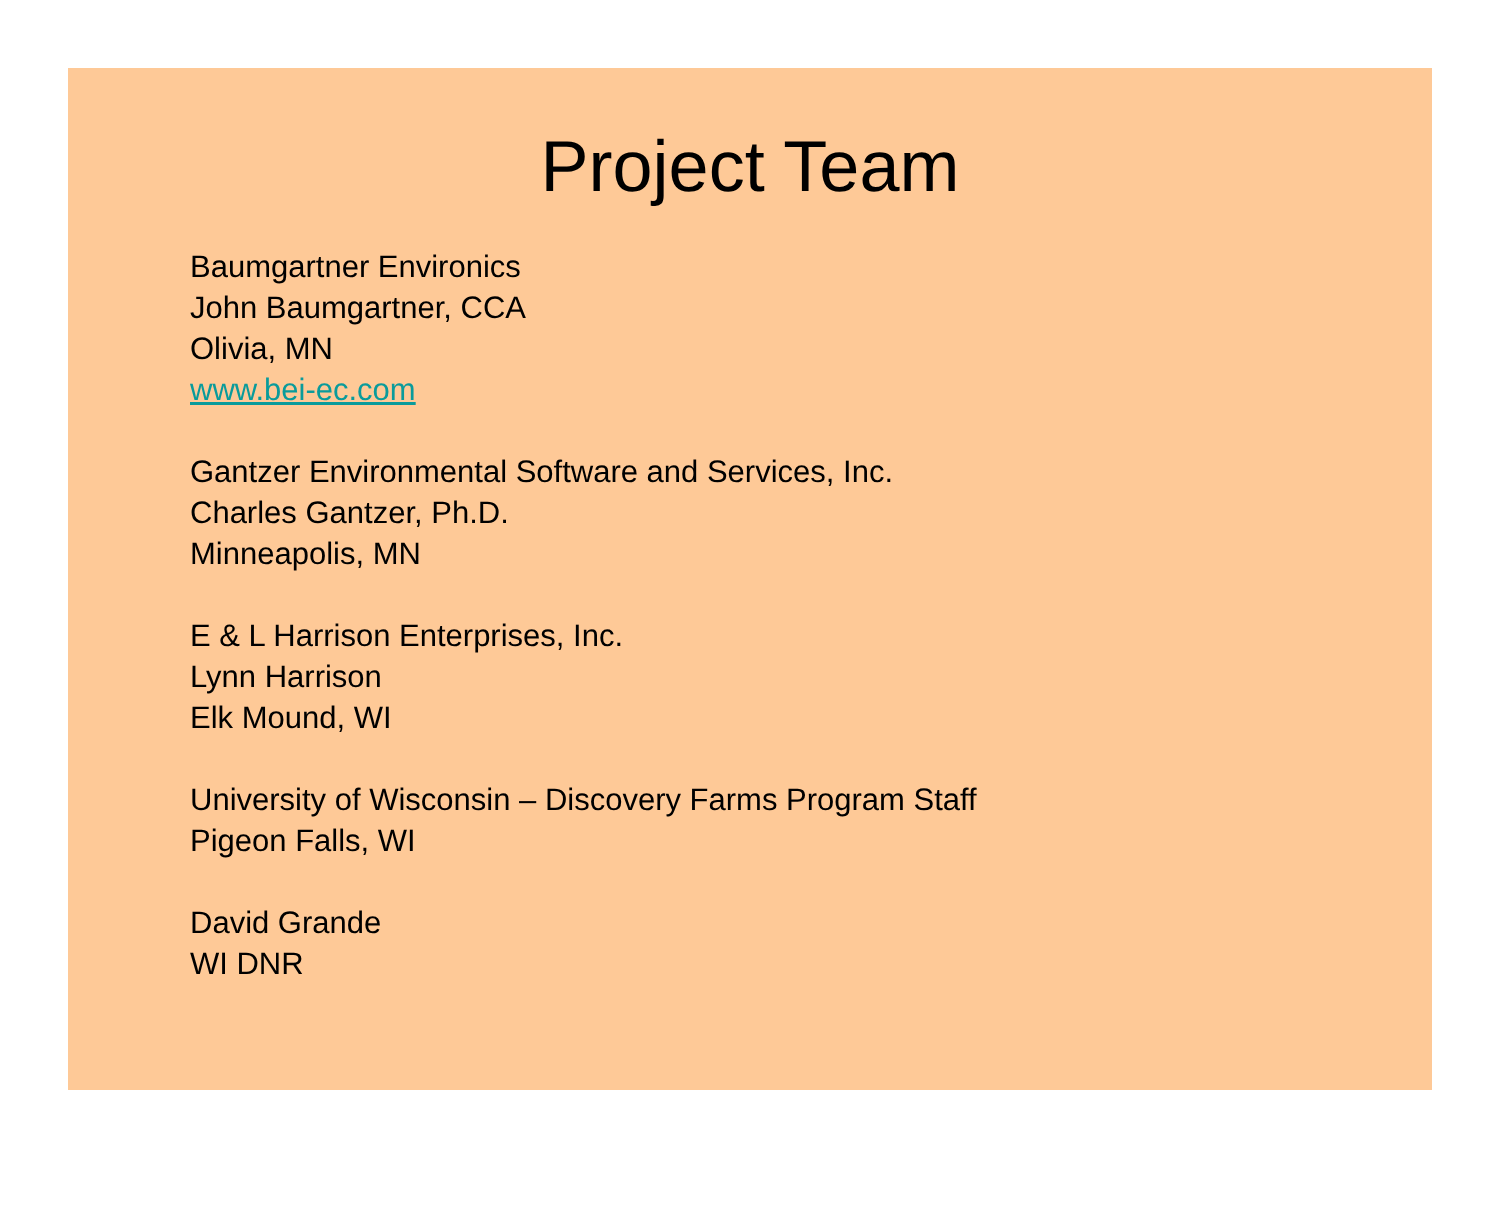Project Team
Baumgartner Environics
John Baumgartner, CCA
Olivia, MN
www.bei-ec.com
Gantzer Environmental Software and Services, Inc.
Charles Gantzer, Ph.D.
Minneapolis, MN
E & L Harrison Enterprises, Inc.
Lynn Harrison
Elk Mound, WI
University of Wisconsin – Discovery Farms Program Staff
Pigeon Falls, WI
David Grande
WI DNR